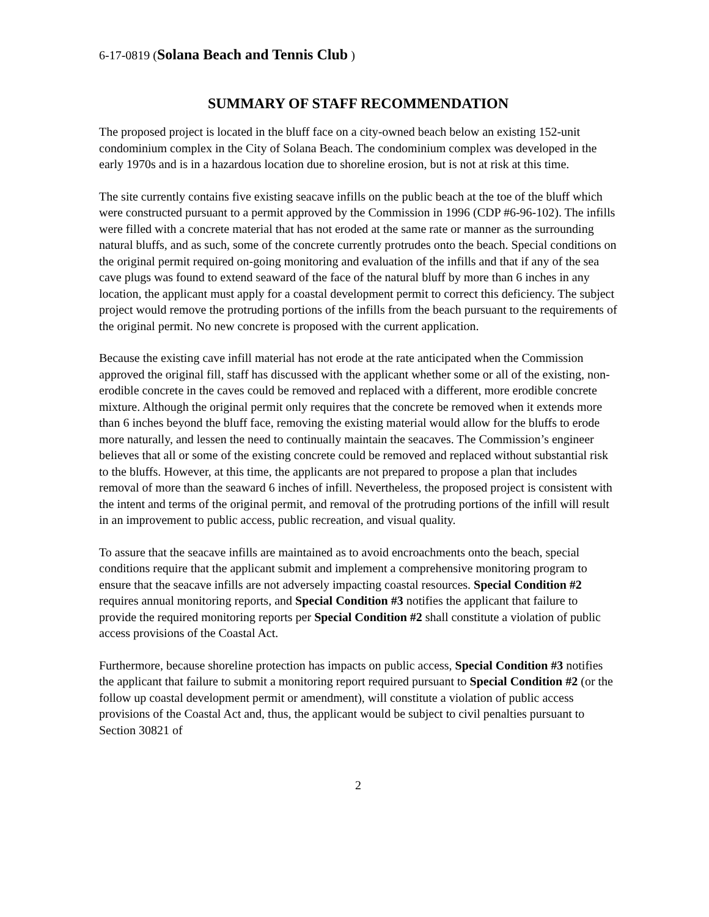6-17-0819 (Solana Beach and Tennis Club )
SUMMARY OF STAFF RECOMMENDATION
The proposed project is located in the bluff face on a city-owned beach below an existing 152-unit condominium complex in the City of Solana Beach. The condominium complex was developed in the early 1970s and is in a hazardous location due to shoreline erosion, but is not at risk at this time.
The site currently contains five existing seacave infills on the public beach at the toe of the bluff which were constructed pursuant to a permit approved by the Commission in 1996 (CDP #6-96-102). The infills were filled with a concrete material that has not eroded at the same rate or manner as the surrounding natural bluffs, and as such, some of the concrete currently protrudes onto the beach. Special conditions on the original permit required on-going monitoring and evaluation of the infills and that if any of the sea cave plugs was found to extend seaward of the face of the natural bluff by more than 6 inches in any location, the applicant must apply for a coastal development permit to correct this deficiency. The subject project would remove the protruding portions of the infills from the beach pursuant to the requirements of the original permit. No new concrete is proposed with the current application.
Because the existing cave infill material has not erode at the rate anticipated when the Commission approved the original fill, staff has discussed with the applicant whether some or all of the existing, non-erodible concrete in the caves could be removed and replaced with a different, more erodible concrete mixture. Although the original permit only requires that the concrete be removed when it extends more than 6 inches beyond the bluff face, removing the existing material would allow for the bluffs to erode more naturally, and lessen the need to continually maintain the seacaves. The Commission’s engineer believes that all or some of the existing concrete could be removed and replaced without substantial risk to the bluffs. However, at this time, the applicants are not prepared to propose a plan that includes removal of more than the seaward 6 inches of infill. Nevertheless, the proposed project is consistent with the intent and terms of the original permit, and removal of the protruding portions of the infill will result in an improvement to public access, public recreation, and visual quality.
To assure that the seacave infills are maintained as to avoid encroachments onto the beach, special conditions require that the applicant submit and implement a comprehensive monitoring program to ensure that the seacave infills are not adversely impacting coastal resources. Special Condition #2 requires annual monitoring reports, and Special Condition #3 notifies the applicant that failure to provide the required monitoring reports per Special Condition #2 shall constitute a violation of public access provisions of the Coastal Act.
Furthermore, because shoreline protection has impacts on public access, Special Condition #3 notifies the applicant that failure to submit a monitoring report required pursuant to Special Condition #2 (or the follow up coastal development permit or amendment), will constitute a violation of public access provisions of the Coastal Act and, thus, the applicant would be subject to civil penalties pursuant to Section 30821 of
2